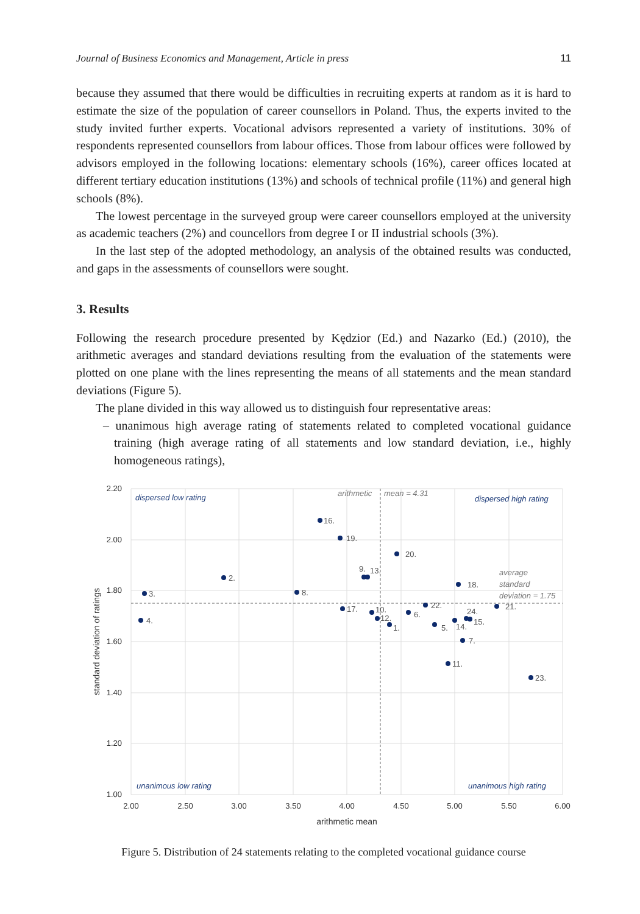Journal of Business Economics and Management, Article in press 11
because they assumed that there would be difficulties in recruiting experts at random as it is hard to estimate the size of the population of career counsellors in Poland. Thus, the experts invited to the study invited further experts. Vocational advisors represented a variety of institutions. 30% of respondents represented counsellors from labour offices. Those from labour offices were followed by advisors employed in the following locations: elementary schools (16%), career offices located at different tertiary education institutions (13%) and schools of technical profile (11%) and general high schools (8%).
The lowest percentage in the surveyed group were career counsellors employed at the university as academic teachers (2%) and councellors from degree I or II industrial schools (3%).
In the last step of the adopted methodology, an analysis of the obtained results was conducted, and gaps in the assessments of counsellors were sought.
3. Results
Following the research procedure presented by Kędzior (Ed.) and Nazarko (Ed.) (2010), the arithmetic averages and standard deviations resulting from the evaluation of the statements were plotted on one plane with the lines representing the means of all statements and the mean standard deviations (Figure 5).
The plane divided in this way allowed us to distinguish four representative areas:
– unanimous high average rating of statements related to completed vocational guidance training (high average rating of all statements and low standard deviation, i.e., highly homogeneous ratings),
2.20
2.00
1.80
1.60
1.40
1.20
1.00
2.00
2.50
3.00
3.50
4.00
4.50
5.00
5.50
6.00
arithmetic mean
standard deviation of ratings
dispersed low rating
dispersed high rating
unanimous low rating
unanimous high rating
arithmetic
mean = 4.31
average
standard
deviation = 1.75
16.
19.
20.
9.
13.
2.
18.
3.
8.
17.
22.
21.
10.
6.
12.
24.
15.
4.
14.
1.
5.
7.
11.
23.
Figure 5. Distribution of 24 statements relating to the completed vocational guidance course